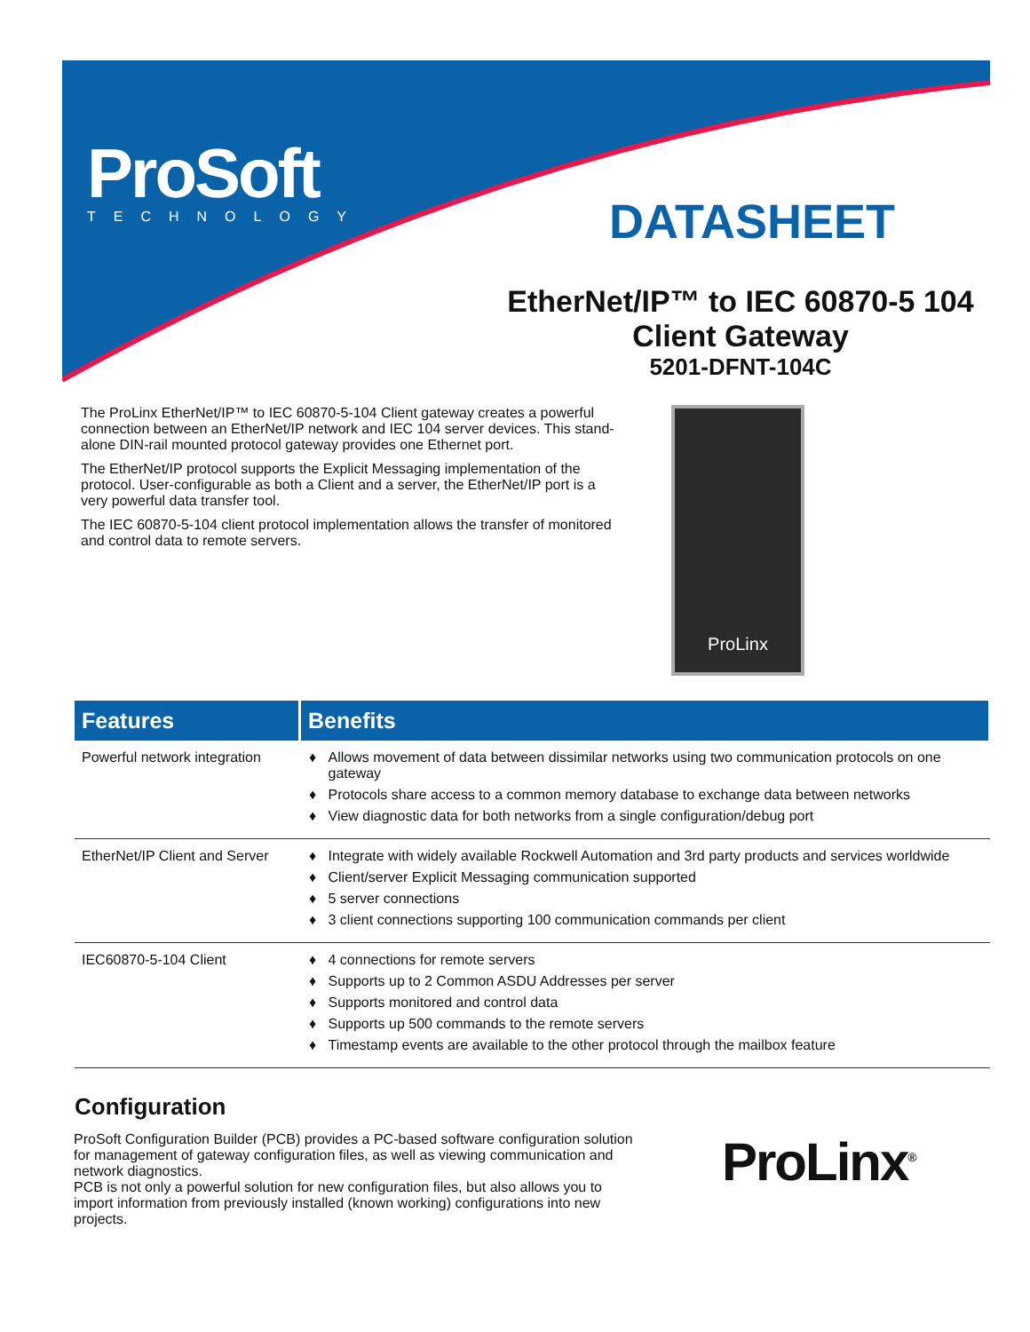ProSoft
TECHNOLOGY
DATASHEET
EtherNet/IP™ to IEC 60870-5 104
Client Gateway
5201-DFNT-104C
The ProLinx EtherNet/IP™ to IEC 60870-5-104 Client gateway creates a powerful connection between an EtherNet/IP network and IEC 104 server devices. This stand-alone DIN-rail mounted protocol gateway provides one Ethernet port.
The EtherNet/IP protocol supports the Explicit Messaging implementation of the protocol. User-configurable as both a Client and a server, the EtherNet/IP port is a very powerful data transfer tool.
The IEC 60870-5-104 client protocol implementation allows the transfer of monitored and control data to remote servers.
ProLinx
| Features | Benefits |
| --- | --- |
| Powerful network integration | Allows movement of data between dissimilar networks using two communication protocols on one gateway Protocols share access to a common memory database to exchange data between networks View diagnostic data for both networks from a single configuration/debug port |
| EtherNet/IP Client and Server | Integrate with widely available Rockwell Automation and 3rd party products and services worldwide Client/server Explicit Messaging communication supported 5 server connections 3 client connections supporting 100 communication commands per client |
| IEC60870-5-104 Client | 4 connections for remote servers Supports up to 2 Common ASDU Addresses per server Supports monitored and control data Supports up 500 commands to the remote servers Timestamp events are available to the other protocol through the mailbox feature |
Configuration
ProSoft Configuration Builder (PCB) provides a PC-based software configuration solution for management of gateway configuration files, as well as viewing communication and network diagnostics.
PCB is not only a powerful solution for new configuration files, but also allows you to import information from previously installed (known working) configurations into new projects.
ProLinx<sup>®</sup>